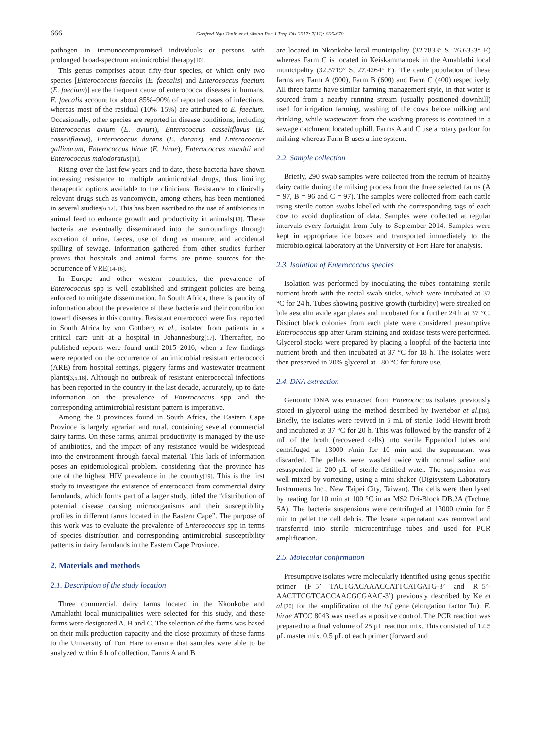666 Godfred Ngu Tanih et al./Asian Pac J Trop Dis 2017; 7(11): 665-670
pathogen in immunocompromised individuals or persons with prolonged broad-spectrum antimicrobial therapy[10].
This genus comprises about fifty-four species, of which only two species [Enterococcus faecalis (E. faecalis) and Enterococcus faecium (E. faecium)] are the frequent cause of enterococcal diseases in humans. E. faecalis account for about 85%–90% of reported cases of infections, whereas most of the residual (10%–15%) are attributed to E. faecium. Occasionally, other species are reported in disease conditions, including Enterococcus avium (E. avium), Enterococcus casseliflavus (E. casseliflavus), Enterococcus durans (E. durans), and Enterococcus gallinarum, Enterococcus hirae (E. hirae), Enterococcus mundtii and Enterococcus malodoratus[11].
Rising over the last few years and to date, these bacteria have shown increasing resistance to multiple antimicrobial drugs, thus limiting therapeutic options available to the clinicians. Resistance to clinically relevant drugs such as vancomycin, among others, has been mentioned in several studies[6,12]. This has been ascribed to the use of antibiotics in animal feed to enhance growth and productivity in animals[13]. These bacteria are eventually disseminated into the surroundings through excretion of urine, faeces, use of dung as manure, and accidental spilling of sewage. Information gathered from other studies further proves that hospitals and animal farms are prime sources for the occurrence of VRE[14-16].
In Europe and other western countries, the prevalence of Enterococcus spp is well established and stringent policies are being enforced to mitigate dissemination. In South Africa, there is paucity of information about the prevalence of these bacteria and their contribution toward diseases in this country. Resistant enterococci were first reported in South Africa by von Gottberg et al., isolated from patients in a critical care unit at a hospital in Johannesburg[17]. Thereafter, no published reports were found until 2015–2016, when a few findings were reported on the occurrence of antimicrobial resistant enterococci (ARE) from hospital settings, piggery farms and wastewater treatment plants[3,5,18]. Although no outbreak of resistant enterococcal infections has been reported in the country in the last decade, accurately, up to date information on the prevalence of Enterococcus spp and the corresponding antimicrobial resistant pattern is imperative.
Among the 9 provinces found in South Africa, the Eastern Cape Province is largely agrarian and rural, containing several commercial dairy farms. On these farms, animal productivity is managed by the use of antibiotics, and the impact of any resistance would be widespread into the environment through faecal material. This lack of information poses an epidemiological problem, considering that the province has one of the highest HIV prevalence in the country[19]. This is the first study to investigate the existence of enterococci from commercial dairy farmlands, which forms part of a larger study, titled the “distribution of potential disease causing microorganisms and their susceptibility profiles in different farms located in the Eastern Cape”. The purpose of this work was to evaluate the prevalence of Enterococcus spp in terms of species distribution and corresponding antimicrobial susceptibility patterns in dairy farmlands in the Eastern Cape Province.
2. Materials and methods
2.1. Description of the study location
Three commercial, dairy farms located in the Nkonkobe and Amahlathi local municipalities were selected for this study, and these farms were designated A, B and C. The selection of the farms was based on their milk production capacity and the close proximity of these farms to the University of Fort Hare to ensure that samples were able to be analyzed within 6 h of collection. Farms A and B
are located in Nkonkobe local municipality (32.7833° S, 26.6333° E) whereas Farm C is located in Keiskammahoek in the Amahlathi local municipality (32.5719° S, 27.4264° E). The cattle population of these farms are Farm A (900), Farm B (600) and Farm C (400) respectively. All three farms have similar farming management style, in that water is sourced from a nearby running stream (usually positioned downhill) used for irrigation farming, washing of the cows before milking and drinking, while wastewater from the washing process is contained in a sewage catchment located uphill. Farms A and C use a rotary parlour for milking whereas Farm B uses a line system.
2.2. Sample collection
Briefly, 290 swab samples were collected from the rectum of healthy dairy cattle during the milking process from the three selected farms (A = 97, B = 96 and C = 97). The samples were collected from each cattle using sterile cotton swabs labelled with the corresponding tags of each cow to avoid duplication of data. Samples were collected at regular intervals every fortnight from July to September 2014. Samples were kept in appropriate ice boxes and transported immediately to the microbiological laboratory at the University of Fort Hare for analysis.
2.3. Isolation of Enterococcus species
Isolation was performed by inoculating the tubes containing sterile nutrient broth with the rectal swab sticks, which were incubated at 37 °C for 24 h. Tubes showing positive growth (turbidity) were streaked on bile aesculin azide agar plates and incubated for a further 24 h at 37 °C. Distinct black colonies from each plate were considered presumptive Enterococcus spp after Gram staining and oxidase tests were performed. Glycerol stocks were prepared by placing a loopful of the bacteria into nutrient broth and then incubated at 37 °C for 18 h. The isolates were then preserved in 20% glycerol at –80 °C for future use.
2.4. DNA extraction
Genomic DNA was extracted from Enterococcus isolates previously stored in glycerol using the method described by Iweriebor et al.[18]. Briefly, the isolates were revived in 5 mL of sterile Todd Hewitt broth and incubated at 37 °C for 20 h. This was followed by the transfer of 2 mL of the broth (recovered cells) into sterile Eppendorf tubes and centrifuged at 13000 r/min for 10 min and the supernatant was discarded. The pellets were washed twice with normal saline and resuspended in 200 µL of sterile distilled water. The suspension was well mixed by vortexing, using a mini shaker (Digisystem Laboratory Instruments Inc., New Taipei City, Taiwan). The cells were then lysed by heating for 10 min at 100 °C in an MS2 Dri-Block DB.2A (Techne, SA). The bacteria suspensions were centrifuged at 13000 r/min for 5 min to pellet the cell debris. The lysate supernatant was removed and transferred into sterile microcentrifuge tubes and used for PCR amplification.
2.5. Molecular confirmation
Presumptive isolates were molecularly identified using genus specific primer (F–5’ TACTGACAAACCATTCATGATG-3’ and R–5’-AACTTCGTCACCAACGCGAAC-3’) previously described by Ke et al.[20] for the amplification of the tuf gene (elongation factor Tu). E. hirae ATCC 8043 was used as a positive control. The PCR reaction was prepared to a final volume of 25 µL reaction mix. This consisted of 12.5 µL master mix, 0.5 µL of each primer (forward and